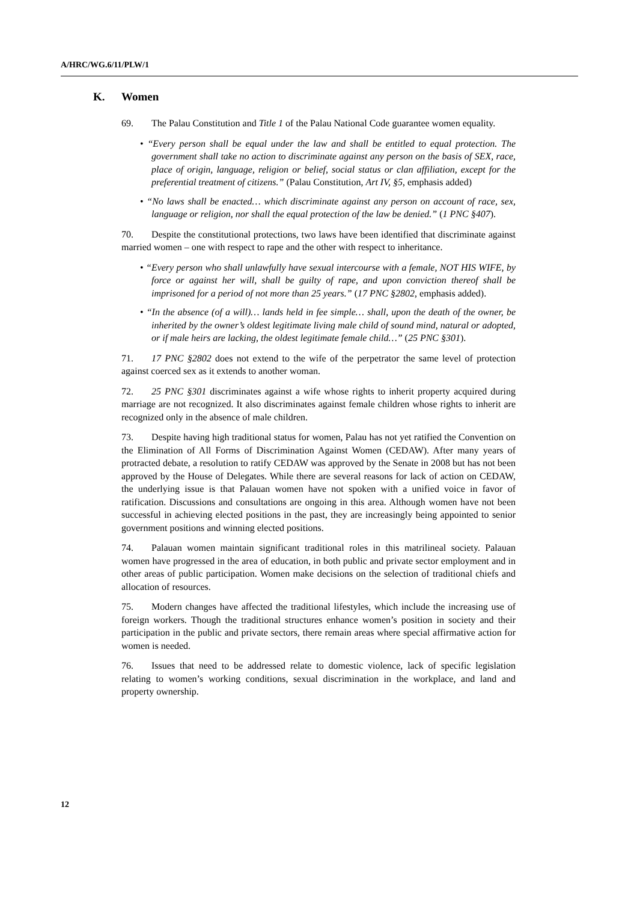A/HRC/WG.6/11/PLW/1
K. Women
69. The Palau Constitution and Title 1 of the Palau National Code guarantee women equality.
• “Every person shall be equal under the law and shall be entitled to equal protection. The government shall take no action to discriminate against any person on the basis of SEX, race, place of origin, language, religion or belief, social status or clan affiliation, except for the preferential treatment of citizens.” (Palau Constitution, Art IV, §5, emphasis added)
• “No laws shall be enacted… which discriminate against any person on account of race, sex, language or religion, nor shall the equal protection of the law be denied.” (1 PNC §407).
70. Despite the constitutional protections, two laws have been identified that discriminate against married women – one with respect to rape and the other with respect to inheritance.
• “Every person who shall unlawfully have sexual intercourse with a female, NOT HIS WIFE, by force or against her will, shall be guilty of rape, and upon conviction thereof shall be imprisoned for a period of not more than 25 years.” (17 PNC §2802, emphasis added).
• “In the absence (of a will)… lands held in fee simple… shall, upon the death of the owner, be inherited by the owner’s oldest legitimate living male child of sound mind, natural or adopted, or if male heirs are lacking, the oldest legitimate female child…” (25 PNC §301).
71. 17 PNC §2802 does not extend to the wife of the perpetrator the same level of protection against coerced sex as it extends to another woman.
72. 25 PNC §301 discriminates against a wife whose rights to inherit property acquired during marriage are not recognized. It also discriminates against female children whose rights to inherit are recognized only in the absence of male children.
73. Despite having high traditional status for women, Palau has not yet ratified the Convention on the Elimination of All Forms of Discrimination Against Women (CEDAW). After many years of protracted debate, a resolution to ratify CEDAW was approved by the Senate in 2008 but has not been approved by the House of Delegates. While there are several reasons for lack of action on CEDAW, the underlying issue is that Palauan women have not spoken with a unified voice in favor of ratification. Discussions and consultations are ongoing in this area. Although women have not been successful in achieving elected positions in the past, they are increasingly being appointed to senior government positions and winning elected positions.
74. Palauan women maintain significant traditional roles in this matrilineal society. Palauan women have progressed in the area of education, in both public and private sector employment and in other areas of public participation. Women make decisions on the selection of traditional chiefs and allocation of resources.
75. Modern changes have affected the traditional lifestyles, which include the increasing use of foreign workers. Though the traditional structures enhance women’s position in society and their participation in the public and private sectors, there remain areas where special affirmative action for women is needed.
76. Issues that need to be addressed relate to domestic violence, lack of specific legislation relating to women’s working conditions, sexual discrimination in the workplace, and land and property ownership.
12